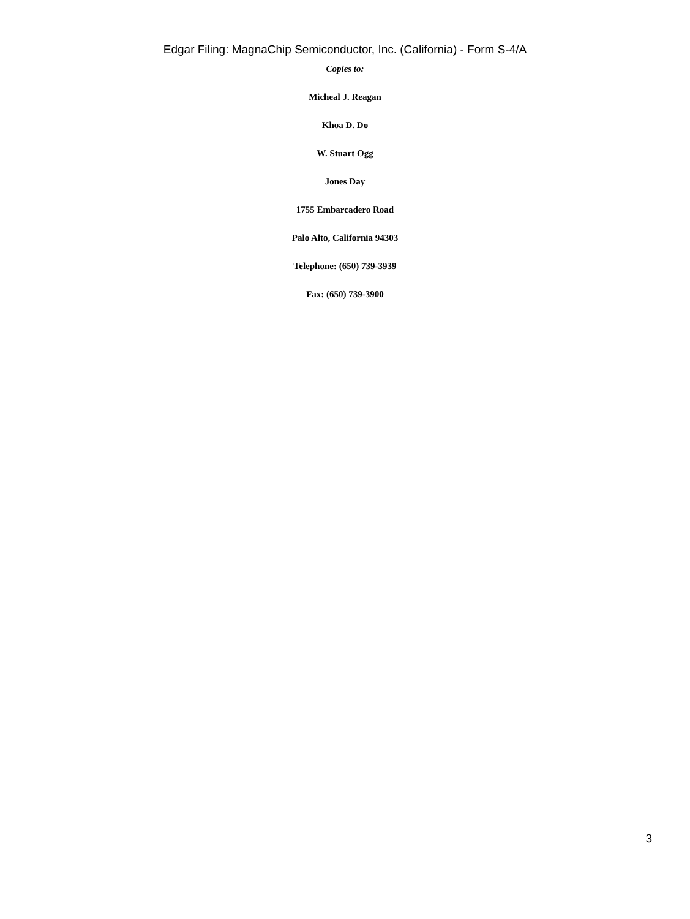Edgar Filing: MagnaChip Semiconductor, Inc. (California) - Form S-4/A
Copies to:
Micheal J. Reagan
Khoa D. Do
W. Stuart Ogg
Jones Day
1755 Embarcadero Road
Palo Alto, California 94303
Telephone: (650) 739-3939
Fax: (650) 739-3900
3